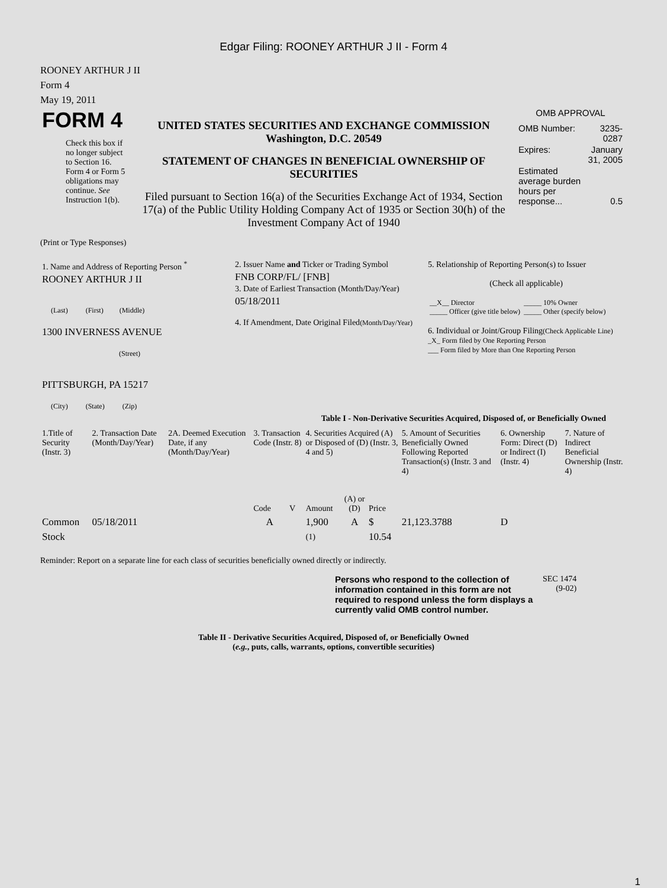Edgar Filing: ROONEY ARTHUR J II - Form 4
ROONEY ARTHUR J II
Form 4
May 19, 2011
| FORM 4 Check this box if no longer subject to Section 16. Form 4 or Form 5 obligations may continue. See Instruction 1(b). | UNITED STATES SECURITIES AND EXCHANGE COMMISSION Washington, D.C. 20549 STATEMENT OF CHANGES IN BENEFICIAL OWNERSHIP OF SECURITIES Filed pursuant to Section 16(a) of the Securities Exchange Act of 1934, Section 17(a) of the Public Utility Holding Company Act of 1935 or Section 30(h) of the Investment Company Act of 1940 | OMB APPROVAL / OMB Number: / 3235-0287 / / Expires: / January 31, 2005 / / Estimated average burden hours per response... / 0.5 / |
(Print or Type Responses)
| 1. Name and Address of Reporting Person <sup>*</sup> ROONEY ARTHUR J II (Last) (First) (Middle) 1300 INVERNESS AVENUE (Street) PITTSBURGH, PA 15217 (City) (State) (Zip) | 2. Issuer Name and Ticker or Trading Symbol FNB CORP/FL/ [FNB] 3. Date of Earliest Transaction (Month/Day/Year) 05/18/2011 4. If Amendment, Date Original Filed (Month/Day/Year) | 5. Relationship of Reporting Person(s) to Issuer (Check all applicable) / __X__ Director _____ Officer (give title below) / _____ 10% Owner _____ Other (specify below) / 6. Individual or Joint/Group Filing (Check Applicable Line) _X_ Form filed by One Reporting Person ___ Form filed by More than One Reporting Person |
Table I - Non-Derivative Securities Acquired, Disposed of, or Beneficially Owned
| 1.Title of Security (Instr. 3) | 2. Transaction Date (Month/Day/Year) | 2A. Deemed Execution Date, if any (Month/Day/Year) | 3. Transaction Code (Instr. 8) | | 4. Securities Acquired (A) or Disposed of (D) (Instr. 3, 4 and 5) | | | 5. Amount of Securities Beneficially Owned Following Reported Transaction(s) (Instr. 3 and 4) | 6. Ownership Form: Direct (D) or Indirect (I) (Instr. 4) | 7. Nature of Indirect Beneficial Ownership (Instr. 4) |
| --- | --- | --- | --- | --- | --- | --- | --- | --- | --- | --- |
| | | | Code | V | Amount | (A) or (D) | Price | | | |
| Common Stock | 05/18/2011 | | A | | 1,900 <sup>(1)</sup> | A | $ 10.54 | 21,123.3788 | D | |
Reminder: Report on a separate line for each class of securities beneficially owned directly or indirectly.
| Persons who respond to the collection of information contained in this form are not required to respond unless the form displays a currently valid OMB control number. | SEC 1474 (9-02) |
Table II - Derivative Securities Acquired, Disposed of, or Beneficially Owned
(e.g., puts, calls, warrants, options, convertible securities)
1